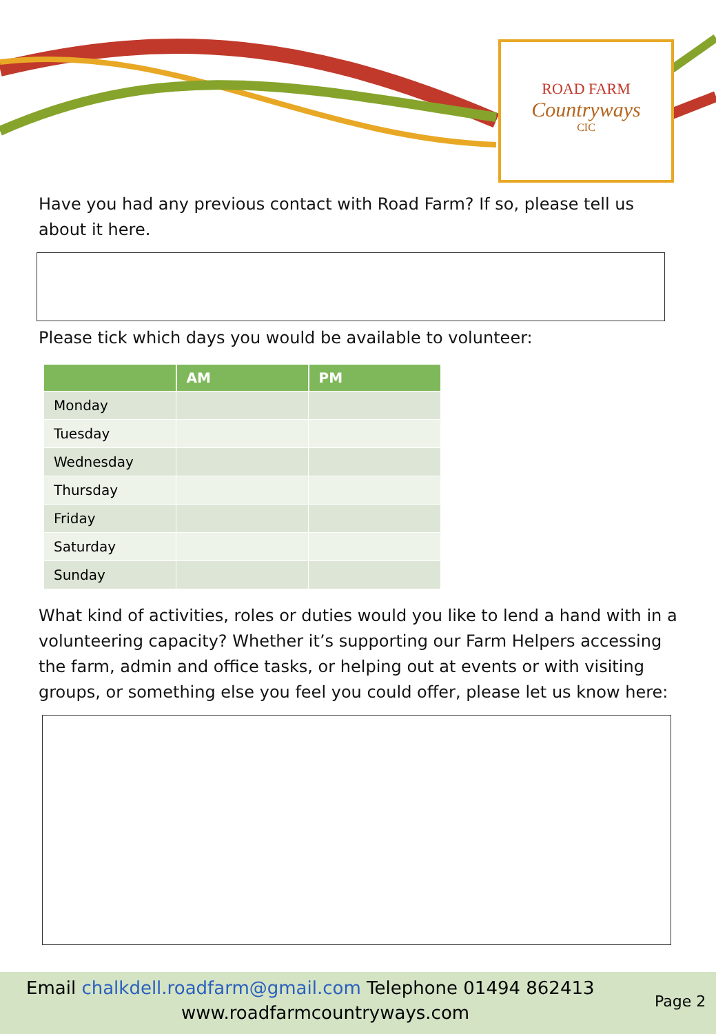ROAD FARM
Countryways
CIC
Have you had any previous contact with Road Farm? If so, please tell us about it here.
Please tick which days you would be available to volunteer:
| | AM | PM |
| --- | --- | --- |
| Monday | | |
| Tuesday | | |
| Wednesday | | |
| Thursday | | |
| Friday | | |
| Saturday | | |
| Sunday | | |
What kind of activities, roles or duties would you like to lend a hand with in a volunteering capacity? Whether it’s supporting our Farm Helpers accessing the farm, admin and office tasks, or helping out at events or with visiting groups, or something else you feel you could offer, please let us know here:
Email chalkdell.roadfarm@gmail.com Telephone 01494 862413
www.roadfarmcountryways.com
Page 2